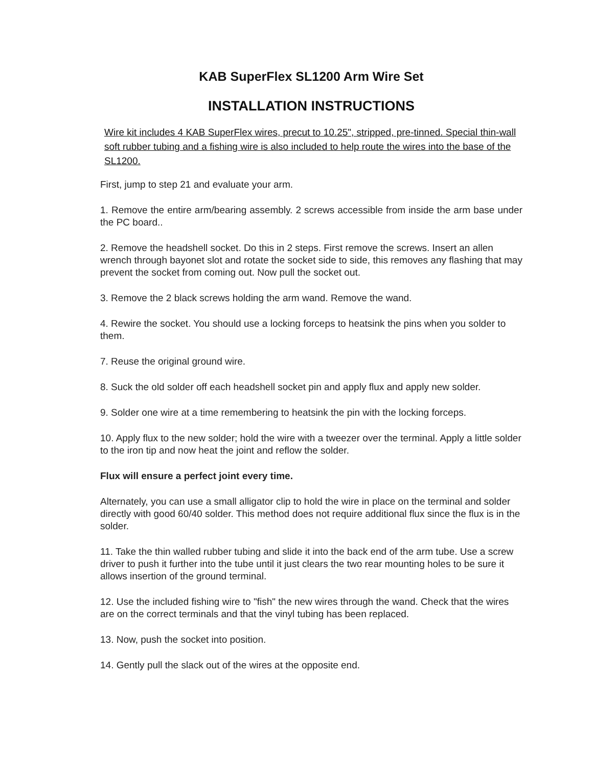KAB SuperFlex SL1200 Arm Wire Set
INSTALLATION INSTRUCTIONS
Wire kit includes 4 KAB SuperFlex wires, precut to 10.25", stripped, pre-tinned. Special thin-wall soft rubber tubing and a fishing wire is also included to help route the wires into the base of the SL1200.
First, jump to step 21 and evaluate your arm.
1. Remove the entire arm/bearing assembly. 2 screws accessible from inside the arm base under the PC board..
2. Remove the headshell socket. Do this in 2 steps. First remove the screws. Insert an allen wrench through bayonet slot and rotate the socket side to side, this removes any flashing that may prevent the socket from coming out. Now pull the socket out.
3. Remove the 2 black screws holding the arm wand. Remove the wand.
4. Rewire the socket. You should use a locking forceps to heatsink the pins when you solder to them.
7. Reuse the original ground wire.
8. Suck the old solder off each headshell socket pin and apply flux and apply new solder.
9. Solder one wire at a time remembering to heatsink the pin with the locking forceps.
10. Apply flux to the new solder; hold the wire with a tweezer over the terminal. Apply a little solder to the iron tip and now heat the joint and reflow the solder.
Flux will ensure a perfect joint every time.
Alternately, you can use a small alligator clip to hold the wire in place on the terminal and solder directly with good 60/40 solder. This method does not require additional flux since the flux is in the solder.
11. Take the thin walled rubber tubing and slide it into the back end of the arm tube. Use a screw driver to push it further into the tube until it just clears the two rear mounting holes to be sure it allows insertion of the ground terminal.
12. Use the included fishing wire to "fish" the new wires through the wand. Check that the wires are on the correct terminals and that the vinyl tubing has been replaced.
13. Now, push the socket into position.
14. Gently pull the slack out of the wires at the opposite end.